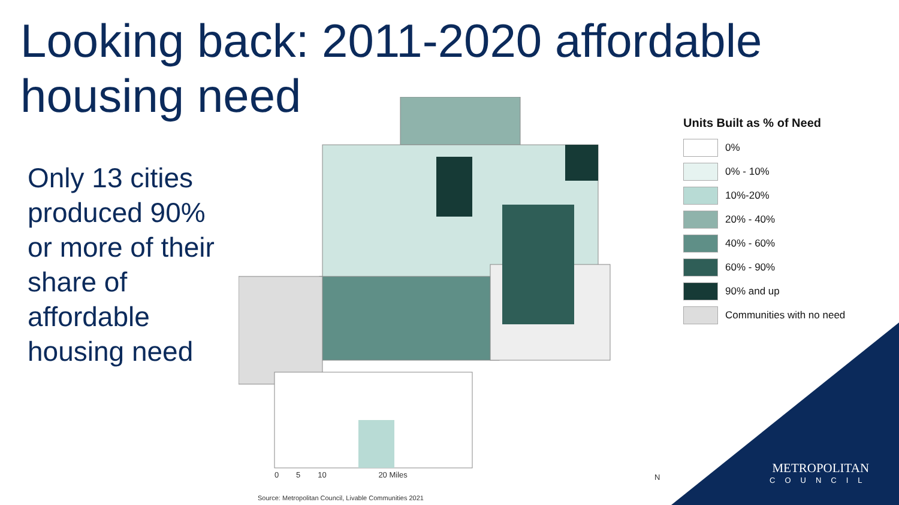Looking back: 2011-2020 affordable housing need
Only 13 cities produced 90% or more of their share of affordable housing need
0 5 10 20 Miles
N
Units Built as % of Need
0%
0% - 10%
10%-20%
20% - 40%
40% - 60%
60% - 90%
90% and up
Communities with no need
Source: Metropolitan Council, Livable Communities 2021
METROPOLITAN
COUNCIL